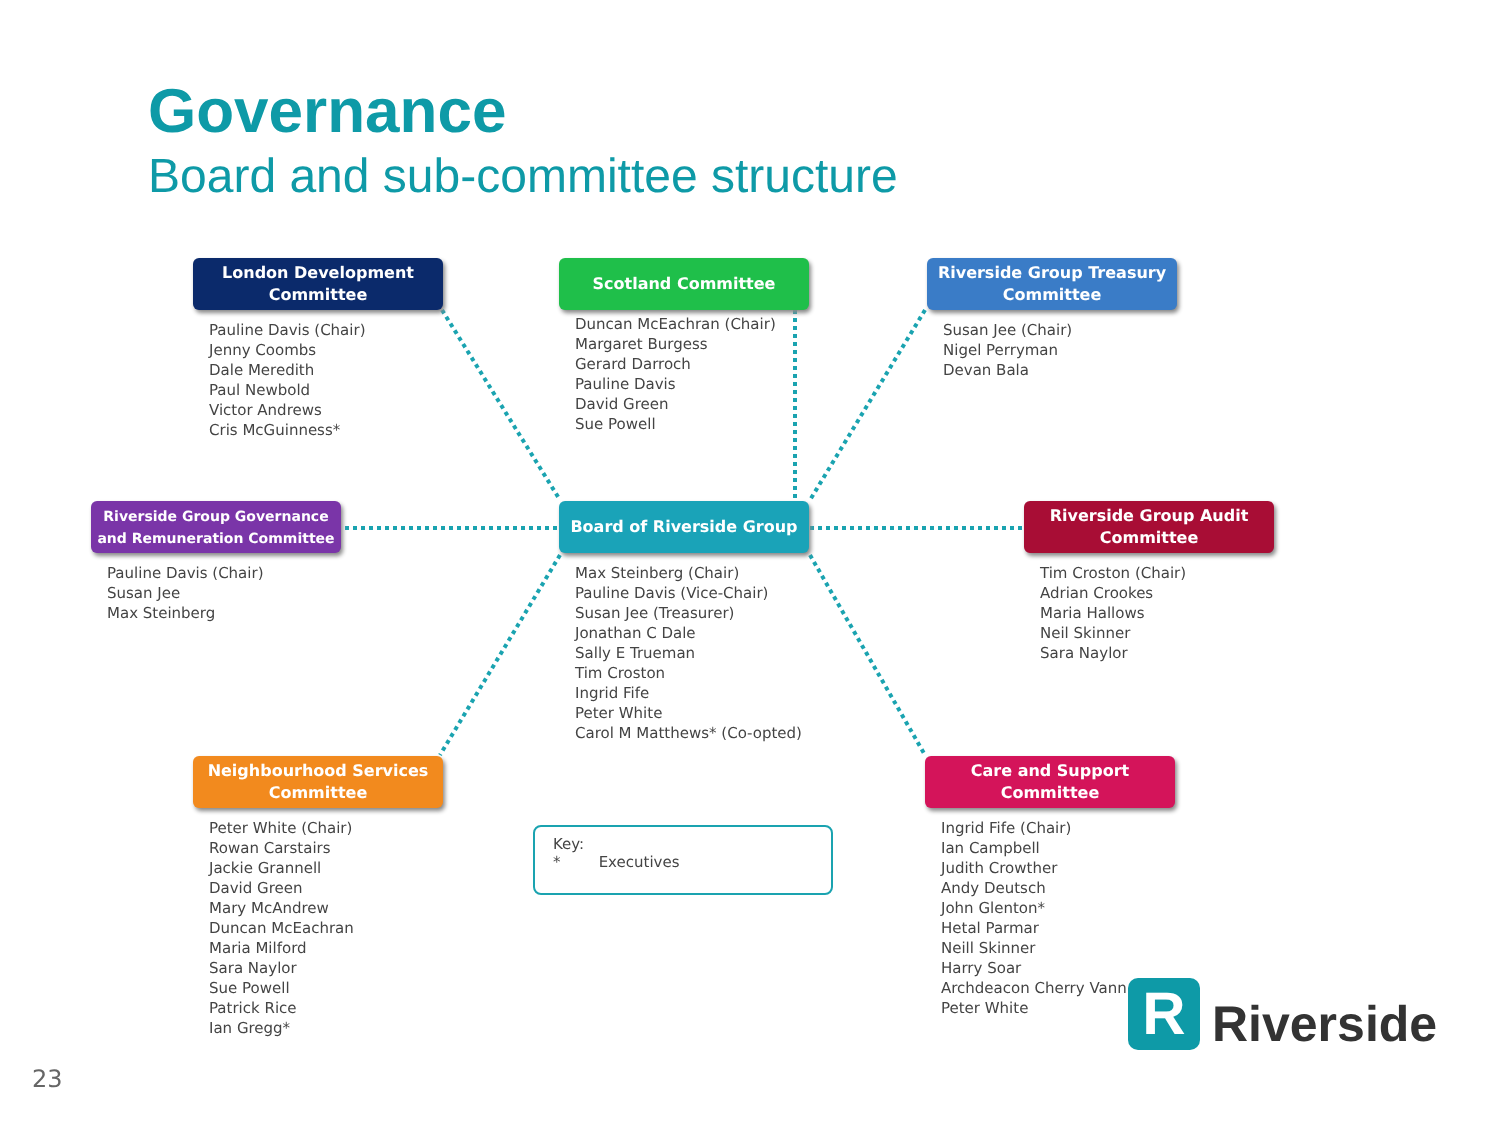Governance
Board and sub-committee structure
London Development
Committee
Pauline Davis (Chair)
Jenny Coombs
Dale Meredith
Paul Newbold
Victor Andrews
Cris McGuinness*
Scotland Committee
Duncan McEachran (Chair)
Margaret Burgess
Gerard Darroch
Pauline Davis
David Green
Sue Powell
Riverside Group Treasury
Committee
Susan Jee (Chair)
Nigel Perryman
Devan Bala
Riverside Group Governance
and Remuneration Committee
Pauline Davis (Chair)
Susan Jee
Max Steinberg
Board of Riverside Group
Max Steinberg (Chair)
Pauline Davis (Vice-Chair)
Susan Jee (Treasurer)
Jonathan C Dale
Sally E Trueman
Tim Croston
Ingrid Fife
Peter White
Carol M Matthews* (Co-opted)
Riverside Group Audit
Committee
Tim Croston (Chair)
Adrian Crookes
Maria Hallows
Neil Skinner
Sara Naylor
Neighbourhood Services
Committee
Peter White (Chair)
Rowan Carstairs
Jackie Grannell
David Green
Mary McAndrew
Duncan McEachran
Maria Milford
Sara Naylor
Sue Powell
Patrick Rice
Ian Gregg*
Care and Support
Committee
Ingrid Fife (Chair)
Ian Campbell
Judith Crowther
Andy Deutsch
John Glenton*
Hetal Parmar
Neill Skinner
Harry Soar
Archdeacon Cherry Vann
Peter White
Key:
* Executives
R
Riverside
23